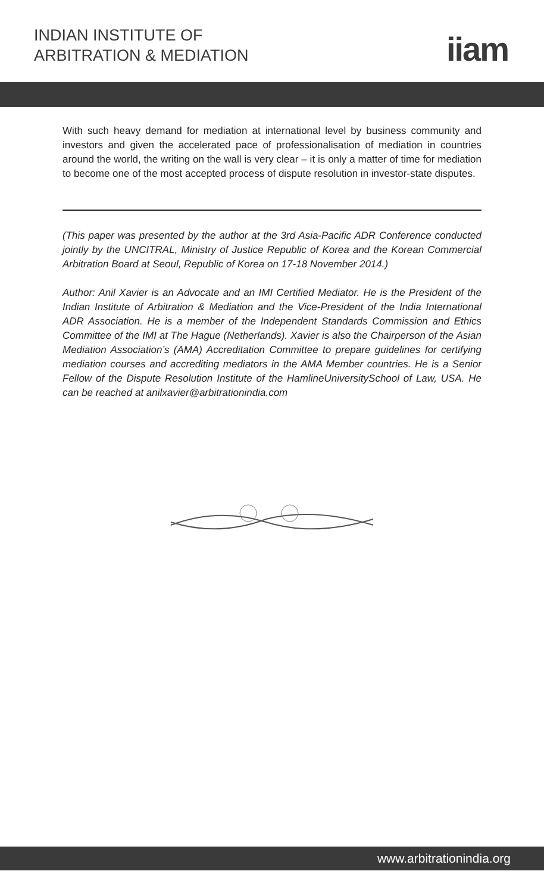INDIAN INSTITUTE OF
ARBITRATION & MEDIATION
iiam
With such heavy demand for mediation at international level by business community and investors and given the accelerated pace of professionalisation of mediation in countries around the world, the writing on the wall is very clear – it is only a matter of time for mediation to become one of the most accepted process of dispute resolution in investor-state disputes.
(This paper was presented by the author at the 3rd Asia-Pacific ADR Conference conducted jointly by the UNCITRAL, Ministry of Justice Republic of Korea and the Korean Commercial Arbitration Board at Seoul, Republic of Korea on 17-18 November 2014.)
Author: Anil Xavier is an Advocate and an IMI Certified Mediator. He is the President of the Indian Institute of Arbitration & Mediation and the Vice-President of the India International ADR Association. He is a member of the Independent Standards Commission and Ethics Committee of the IMI at The Hague (Netherlands). Xavier is also the Chairperson of the Asian Mediation Association’s (AMA) Accreditation Committee to prepare guidelines for certifying mediation courses and accrediting mediators in the AMA Member countries. He is a Senior Fellow of the Dispute Resolution Institute of the HamlineUniversitySchool of Law, USA. He can be reached at anilxavier@arbitrationindia.com
www.arbitrationindia.org